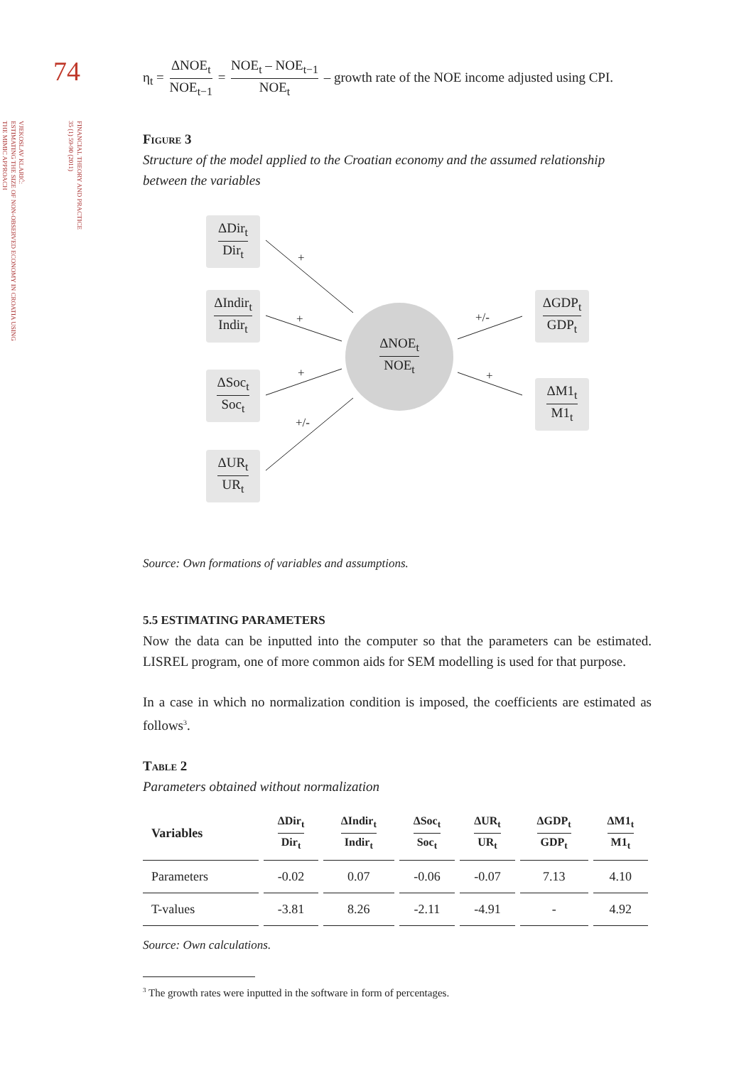74
FINANCIAL THEORY AND PRACTICE
35 (1) 59-90 (2011)
VJEKOSLAV KLARIĆ:
ESTIMATING THE SIZE OF NON-OBSERVED ECONOMY IN CROATIA USING
THE MIMIC APPROACH
η<sub>t</sub> = ΔNOE<sub>t</sub> NOE<sub>t−1</sub> = NOE<sub>t</sub> – NOE<sub>t−1</sub> NOE<sub>t</sub> – growth rate of the NOE income adjusted using CPI.
Figure 3
Structure of the model applied to the Croatian economy and the assumed relationship between the variables
ΔDir<sub>t</sub> Dir<sub>t</sub>
ΔIndir<sub>t</sub> Indir<sub>t</sub>
ΔSoc<sub>t</sub> Soc<sub>t</sub>
ΔUR<sub>t</sub> UR<sub>t</sub>
ΔNOE<sub>t</sub> NOE<sub>t</sub>
ΔGDP<sub>t</sub> GDP<sub>t</sub>
ΔM1<sub>t</sub> M1<sub>t</sub>
+
+
+
+/-
+/-
+
Source: Own formations of variables and assumptions.
5.5 ESTIMATING PARAMETERS
Now the data can be inputted into the computer so that the parameters can be estimated. LISREL program, one of more common aids for SEM modelling is used for that purpose.
In a case in which no normalization condition is imposed, the coefficients are estimated as follows<sup>3</sup>.
Table 2
Parameters obtained without normalization
| Variables | ΔDir<sub>t</sub> Dir<sub>t</sub> | ΔIndir<sub>t</sub> Indir<sub>t</sub> | ΔSoc<sub>t</sub> Soc<sub>t</sub> | ΔUR<sub>t</sub> UR<sub>t</sub> | ΔGDP<sub>t</sub> GDP<sub>t</sub> | ΔM1<sub>t</sub> M1<sub>t</sub> |
| --- | --- | --- | --- | --- | --- | --- |
| Parameters | -0.02 | 0.07 | -0.06 | -0.07 | 7.13 | 4.10 |
| T-values | -3.81 | 8.26 | -2.11 | -4.91 | - | 4.92 |
Source: Own calculations.
<sup>3</sup> The growth rates were inputted in the software in form of percentages.